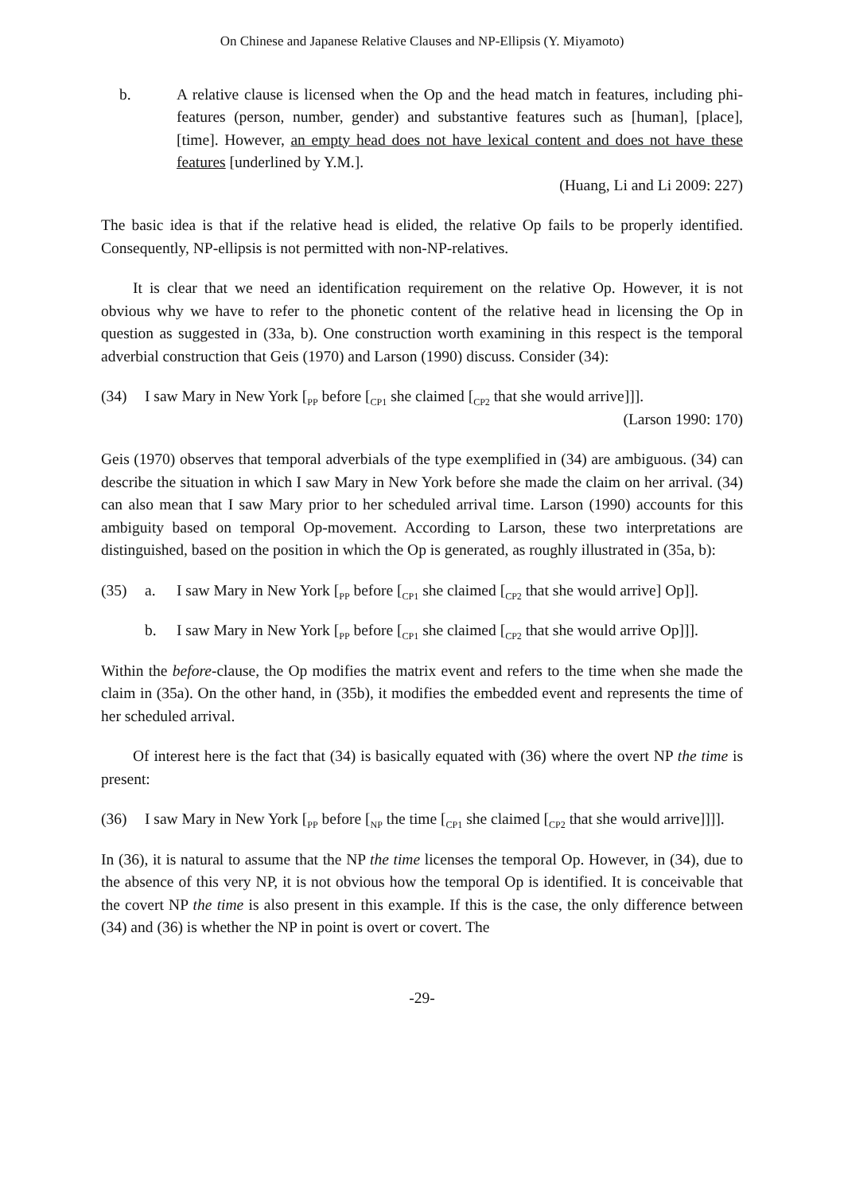On Chinese and Japanese Relative Clauses and NP-Ellipsis (Y. Miyamoto)
b. A relative clause is licensed when the Op and the head match in features, including phi-features (person, number, gender) and substantive features such as [human], [place], [time]. However, an empty head does not have lexical content and does not have these features [underlined by Y.M.].
(Huang, Li and Li 2009: 227)
The basic idea is that if the relative head is elided, the relative Op fails to be properly identified. Consequently, NP-ellipsis is not permitted with non-NP-relatives.
It is clear that we need an identification requirement on the relative Op. However, it is not obvious why we have to refer to the phonetic content of the relative head in licensing the Op in question as suggested in (33a, b). One construction worth examining in this respect is the temporal adverbial construction that Geis (1970) and Larson (1990) discuss. Consider (34):
(34) I saw Mary in New York [<sub>PP</sub> before [<sub>CP1</sub> she claimed [<sub>CP2</sub> that she would arrive]]].
(Larson 1990: 170)
Geis (1970) observes that temporal adverbials of the type exemplified in (34) are ambiguous. (34) can describe the situation in which I saw Mary in New York before she made the claim on her arrival. (34) can also mean that I saw Mary prior to her scheduled arrival time. Larson (1990) accounts for this ambiguity based on temporal Op-movement. According to Larson, these two interpretations are distinguished, based on the position in which the Op is generated, as roughly illustrated in (35a, b):
(35) a. I saw Mary in New York [<sub>PP</sub> before [<sub>CP1</sub> she claimed [<sub>CP2</sub> that she would arrive] Op]].
b. I saw Mary in New York [<sub>PP</sub> before [<sub>CP1</sub> she claimed [<sub>CP2</sub> that she would arrive Op]]].
Within the before-clause, the Op modifies the matrix event and refers to the time when she made the claim in (35a). On the other hand, in (35b), it modifies the embedded event and represents the time of her scheduled arrival.
Of interest here is the fact that (34) is basically equated with (36) where the overt NP the time is present:
(36) I saw Mary in New York [<sub>PP</sub> before [<sub>NP</sub> the time [<sub>CP1</sub> she claimed [<sub>CP2</sub> that she would arrive]]]].
In (36), it is natural to assume that the NP the time licenses the temporal Op. However, in (34), due to the absence of this very NP, it is not obvious how the temporal Op is identified. It is conceivable that the covert NP the time is also present in this example. If this is the case, the only difference between (34) and (36) is whether the NP in point is overt or covert. The
-29-